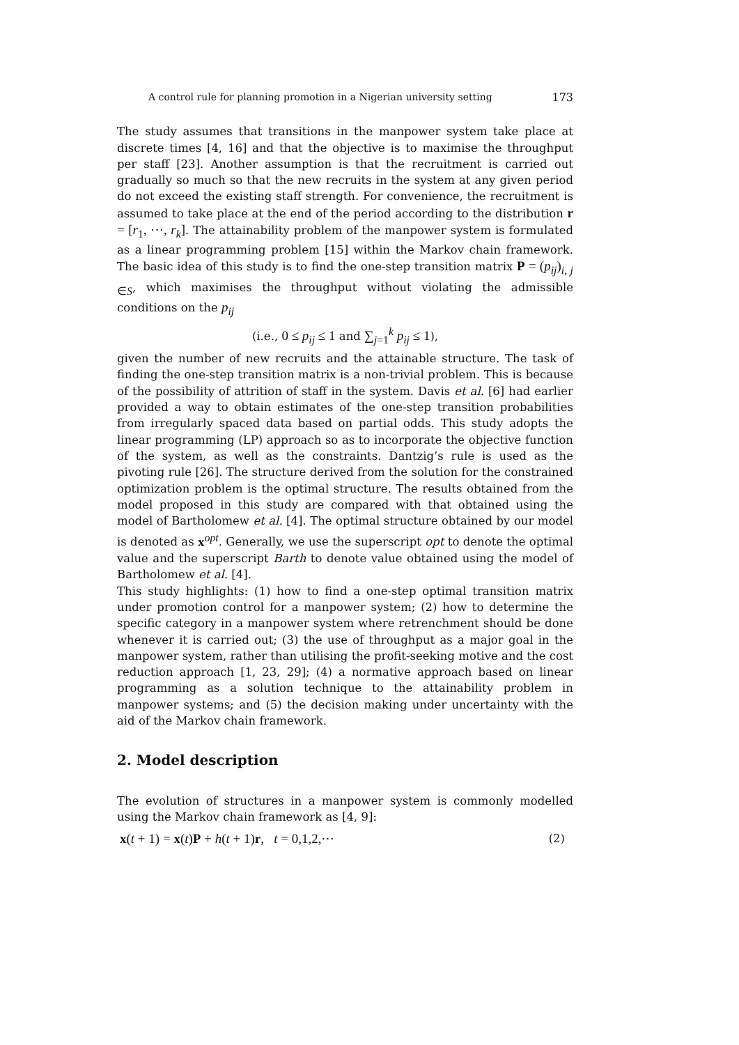A control rule for planning promotion in a Nigerian university setting 173
The study assumes that transitions in the manpower system take place at discrete times [4, 16] and that the objective is to maximise the throughput per staff [23]. Another assumption is that the recruitment is carried out gradually so much so that the new recruits in the system at any given period do not exceed the existing staff strength. For convenience, the recruitment is assumed to take place at the end of the period according to the distribution r = [r<sub>1</sub>, ⋯, r<sub>k</sub>]. The attainability problem of the manpower system is formulated as a linear programming problem [15] within the Markov chain framework. The basic idea of this study is to find the one-step transition matrix P = (p<sub>ij</sub>)<sub>i, j ∈S</sub>, which maximises the throughput without violating the admissible conditions on the p<sub>ij</sub>
(i.e., 0 ≤ p<sub>ij</sub> ≤ 1 and ∑<sub>j=1</sub><sup>k</sup> p<sub>ij</sub> ≤ 1),
given the number of new recruits and the attainable structure. The task of finding the one-step transition matrix is a non-trivial problem. This is because of the possibility of attrition of staff in the system. Davis et al. [6] had earlier provided a way to obtain estimates of the one-step transition probabilities from irregularly spaced data based on partial odds. This study adopts the linear programming (LP) approach so as to incorporate the objective function of the system, as well as the constraints. Dantzig’s rule is used as the pivoting rule [26]. The structure derived from the solution for the constrained optimization problem is the optimal structure. The results obtained from the model proposed in this study are compared with that obtained using the model of Bartholomew et al. [4]. The optimal structure obtained by our model is denoted as x<sup>opt</sup>. Generally, we use the superscript opt to denote the optimal value and the superscript Barth to denote value obtained using the model of Bartholomew et al. [4].
This study highlights: (1) how to find a one-step optimal transition matrix under promotion control for a manpower system; (2) how to determine the specific category in a manpower system where retrenchment should be done whenever it is carried out; (3) the use of throughput as a major goal in the manpower system, rather than utilising the profit-seeking motive and the cost reduction approach [1, 23, 29]; (4) a normative approach based on linear programming as a solution technique to the attainability problem in manpower systems; and (5) the decision making under uncertainty with the aid of the Markov chain framework.
2. Model description
The evolution of structures in a manpower system is commonly modelled using the Markov chain framework as [4, 9]:
x(t + 1) = x(t)P + h(t + 1)r, t = 0,1,2,⋯ (2)